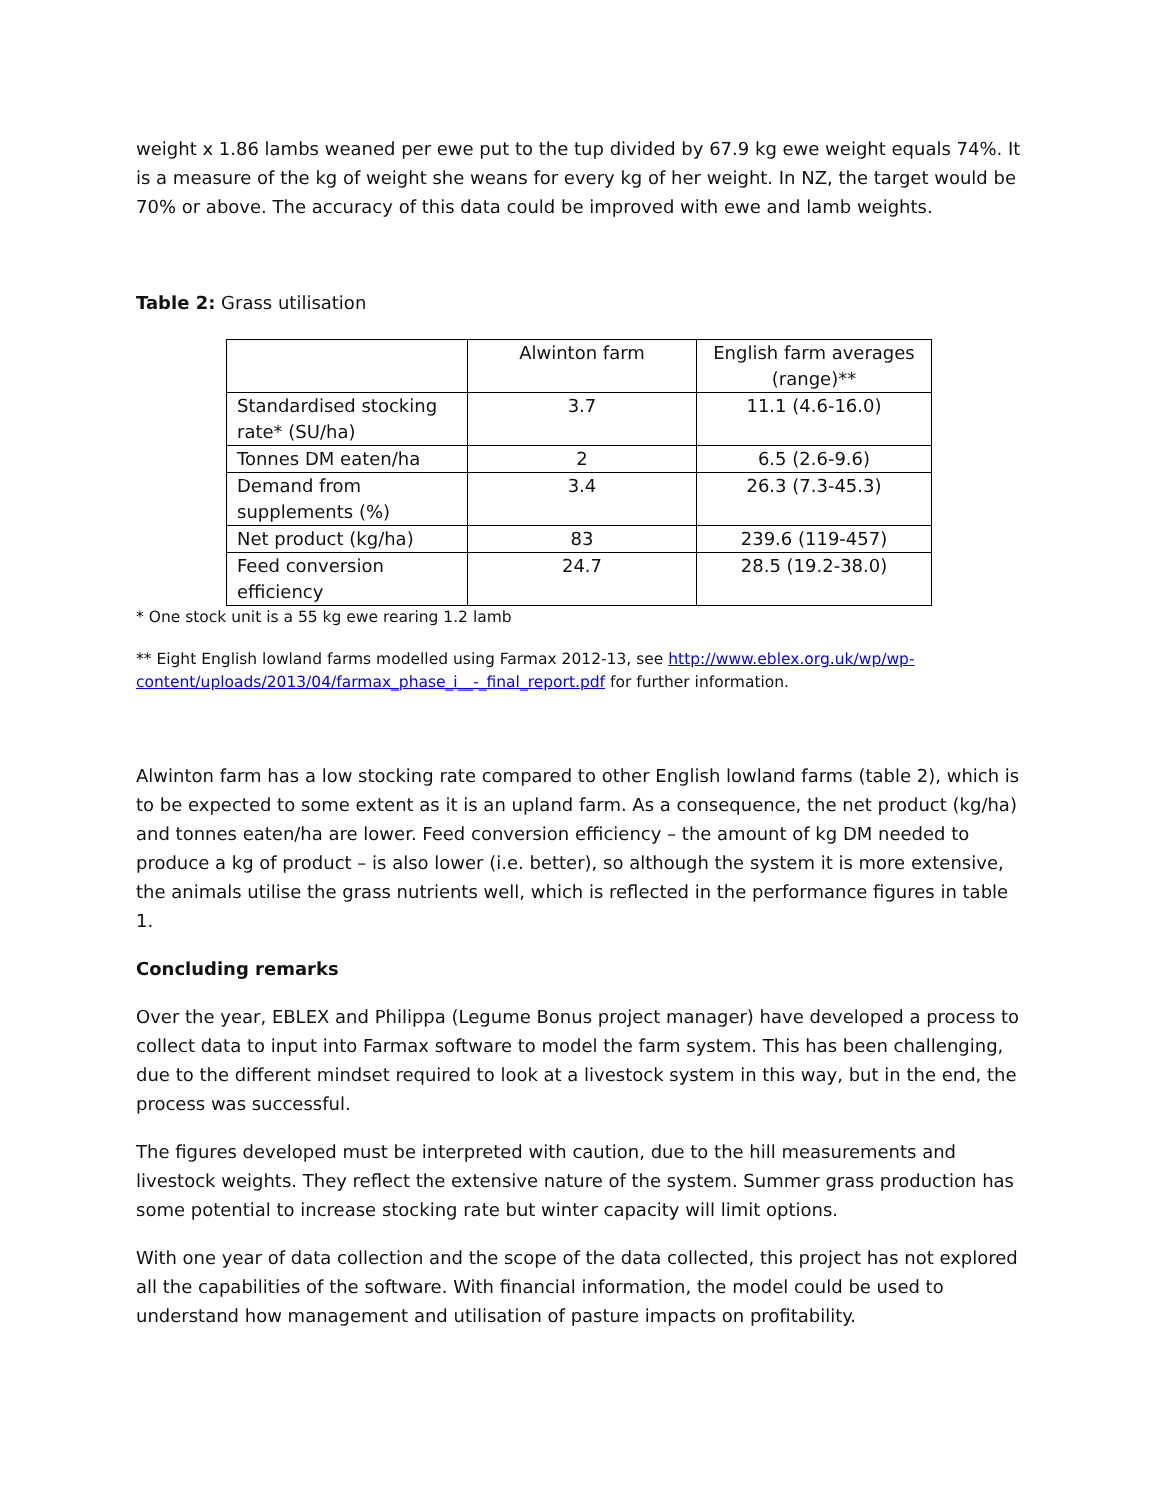weight x 1.86 lambs weaned per ewe put to the tup divided by 67.9 kg ewe weight equals 74%. It is a measure of the kg of weight she weans for every kg of her weight. In NZ, the target would be 70% or above. The accuracy of this data could be improved with ewe and lamb weights.
Table 2: Grass utilisation
| | Alwinton farm | English farm averages (range)** |
| Standardised stocking rate* (SU/ha) | 3.7 | 11.1 (4.6-16.0) |
| Tonnes DM eaten/ha | 2 | 6.5 (2.6-9.6) |
| Demand from supplements (%) | 3.4 | 26.3 (7.3-45.3) |
| Net product (kg/ha) | 83 | 239.6 (119-457) |
| Feed conversion efficiency | 24.7 | 28.5 (19.2-38.0) |
* One stock unit is a 55 kg ewe rearing 1.2 lamb
** Eight English lowland farms modelled using Farmax 2012-13, see http://www.eblex.org.uk/wp/wp-content/uploads/2013/04/farmax_phase_i__-_final_report.pdf for further information.
Alwinton farm has a low stocking rate compared to other English lowland farms (table 2), which is to be expected to some extent as it is an upland farm. As a consequence, the net product (kg/ha) and tonnes eaten/ha are lower. Feed conversion efficiency – the amount of kg DM needed to produce a kg of product – is also lower (i.e. better), so although the system it is more extensive, the animals utilise the grass nutrients well, which is reflected in the performance figures in table 1.
Concluding remarks
Over the year, EBLEX and Philippa (Legume Bonus project manager) have developed a process to collect data to input into Farmax software to model the farm system. This has been challenging, due to the different mindset required to look at a livestock system in this way, but in the end, the process was successful.
The figures developed must be interpreted with caution, due to the hill measurements and livestock weights. They reflect the extensive nature of the system. Summer grass production has some potential to increase stocking rate but winter capacity will limit options.
With one year of data collection and the scope of the data collected, this project has not explored all the capabilities of the software. With financial information, the model could be used to understand how management and utilisation of pasture impacts on profitability.